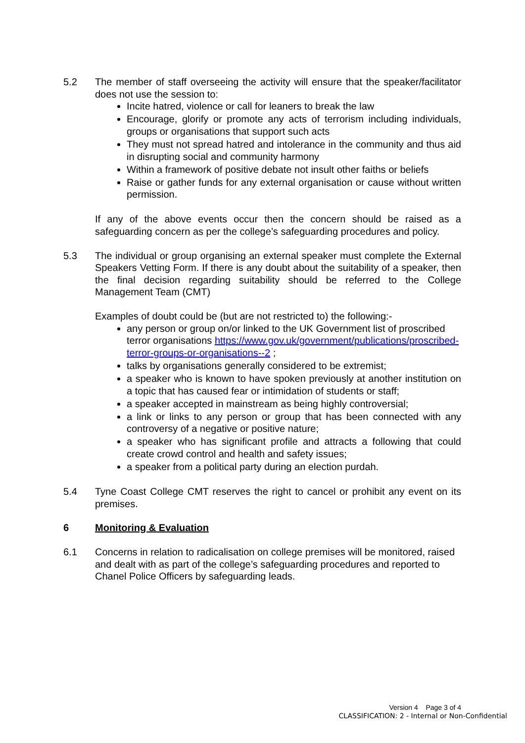5.2 The member of staff overseeing the activity will ensure that the speaker/facilitator does not use the session to:
Incite hatred, violence or call for leaners to break the law
Encourage, glorify or promote any acts of terrorism including individuals, groups or organisations that support such acts
They must not spread hatred and intolerance in the community and thus aid in disrupting social and community harmony
Within a framework of positive debate not insult other faiths or beliefs
Raise or gather funds for any external organisation or cause without written permission.
If any of the above events occur then the concern should be raised as a safeguarding concern as per the college’s safeguarding procedures and policy.
5.3 The individual or group organising an external speaker must complete the External Speakers Vetting Form. If there is any doubt about the suitability of a speaker, then the final decision regarding suitability should be referred to the College Management Team (CMT)
Examples of doubt could be (but are not restricted to) the following:-
any person or group on/or linked to the UK Government list of proscribed terror organisations https://www.gov.uk/government/publications/proscribed-terror-groups-or-organisations--2 ;
talks by organisations generally considered to be extremist;
a speaker who is known to have spoken previously at another institution on a topic that has caused fear or intimidation of students or staff;
a speaker accepted in mainstream as being highly controversial;
a link or links to any person or group that has been connected with any controversy of a negative or positive nature;
a speaker who has significant profile and attracts a following that could create crowd control and health and safety issues;
a speaker from a political party during an election purdah.
5.4 Tyne Coast College CMT reserves the right to cancel or prohibit any event on its premises.
6 Monitoring & Evaluation
6.1 Concerns in relation to radicalisation on college premises will be monitored, raised and dealt with as part of the college’s safeguarding procedures and reported to Chanel Police Officers by safeguarding leads.
Version 4 Page 3 of 4
CLASSIFICATION: 2 - Internal or Non-Confidential